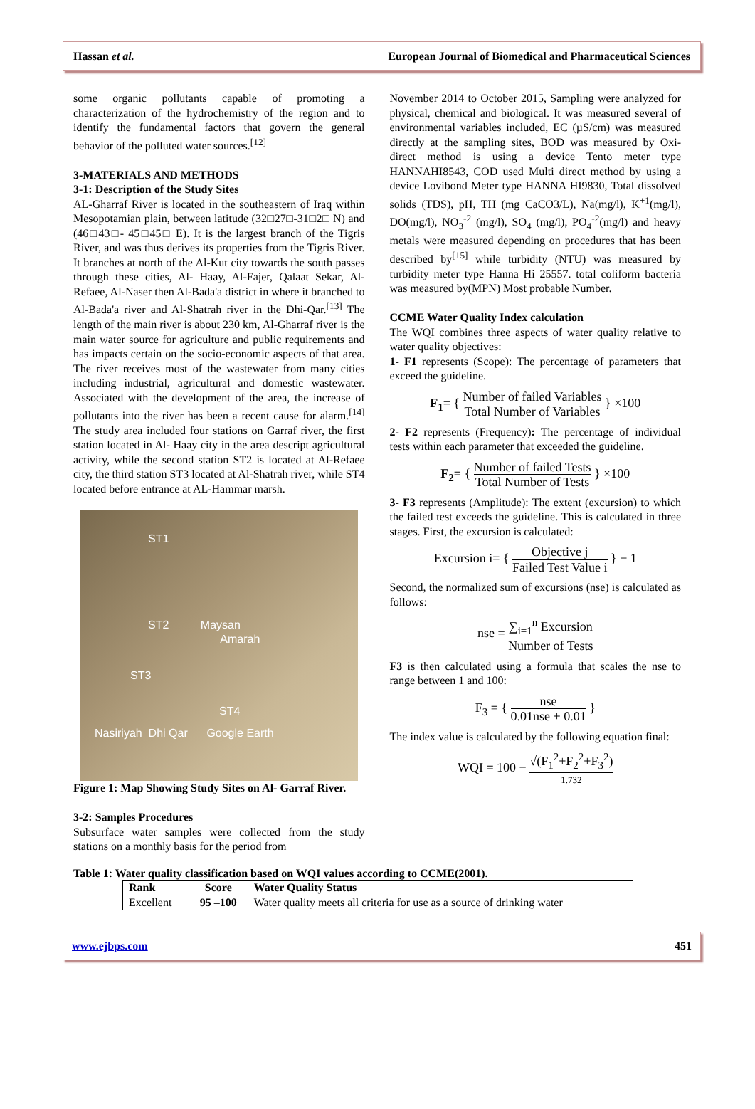Hassan et al. European Journal of Biomedical and Pharmaceutical Sciences
some organic pollutants capable of promoting a characterization of the hydrochemistry of the region and to identify the fundamental factors that govern the general behavior of the polluted water sources.<sup>[12]</sup>
3-MATERIALS AND METHODS
3-1: Description of the Study Sites
AL-Gharraf River is located in the southeastern of Iraq within Mesopotamian plain, between latitude (32□27□-31□2□ N) and (46□43□- 45□45□ E). It is the largest branch of the Tigris River, and was thus derives its properties from the Tigris River. It branches at north of the Al-Kut city towards the south passes through these cities, Al- Haay, Al-Fajer, Qalaat Sekar, Al-Refaee, Al-Naser then Al-Bada'a district in where it branched to Al-Bada'a river and Al-Shatrah river in the Dhi-Qar.<sup>[13]</sup> The length of the main river is about 230 km, Al-Gharraf river is the main water source for agriculture and public requirements and has impacts certain on the socio-economic aspects of that area. The river receives most of the wastewater from many cities including industrial, agricultural and domestic wastewater. Associated with the development of the area, the increase of pollutants into the river has been a recent cause for alarm.<sup>[14]</sup> The study area included four stations on Garraf river, the first station located in Al- Haay city in the area descript agricultural activity, while the second station ST2 is located at Al-Refaee city, the third station ST3 located at Al-Shatrah river, while ST4 located before entrance at AL-Hammar marsh.
ST1
ST2 Maysan
Amarah
ST3
ST4
Nasiriyah Dhi Qar Google Earth
Figure 1: Map Showing Study Sites on Al- Garraf River.
3-2: Samples Procedures
Subsurface water samples were collected from the study stations on a monthly basis for the period from
November 2014 to October 2015, Sampling were analyzed for physical, chemical and biological. It was measured several of environmental variables included, EC (µS/cm) was measured directly at the sampling sites, BOD was measured by Oxi- direct method is using a device Tento meter type HANNAHI8543, COD used Multi direct method by using a device Lovibond Meter type HANNA HI9830, Total dissolved solids (TDS), pH, TH (mg CaCO3/L), Na(mg/l), K<sup>+1</sup>(mg/l), DO(mg/l), NO<sub>3</sub><sup>-2</sup> (mg/l), SO<sub>4</sub> (mg/l), PO<sub>4</sub><sup>-2</sup>(mg/l) and heavy metals were measured depending on procedures that has been described by<sup>[15]</sup> while turbidity (NTU) was measured by turbidity meter type Hanna Hi 25557. total coliform bacteria was measured by(MPN) Most probable Number.
CCME Water Quality Index calculation
The WQI combines three aspects of water quality relative to water quality objectives:
1- F1 represents (Scope): The percentage of parameters that exceed the guideline.
F<sub>1</sub>= { Number of failed Variables Total Number of Variables } ×100
2- F2 represents (Frequency): The percentage of individual tests within each parameter that exceeded the guideline.
F<sub>2</sub>= { Number of failed Tests Total Number of Tests } ×100
3- F3 represents (Amplitude): The extent (excursion) to which the failed test exceeds the guideline. This is calculated in three stages. First, the excursion is calculated:
Excursion i= { Objective j Failed Test Value i } − 1
Second, the normalized sum of excursions (nse) is calculated as follows:
nse = ∑<sub>i=1</sub><sup>n</sup> Excursion Number of Tests
F3 is then calculated using a formula that scales the nse to range between 1 and 100:
F<sub>3</sub> = { nse 0.01nse + 0.01 }
The index value is calculated by the following equation final:
WQI = 100 − √(F<sub>1</sub><sup>2</sup>+F<sub>2</sub><sup>2</sup>+F<sub>3</sub><sup>2</sup>) 1.732
Table 1: Water quality classification based on WQI values according to CCME(2001).
| Rank | Score | Water Quality Status |
| --- | --- | --- |
| Excellent | 95 –100 | Water quality meets all criteria for use as a source of drinking water |
www.ejbps.com 451